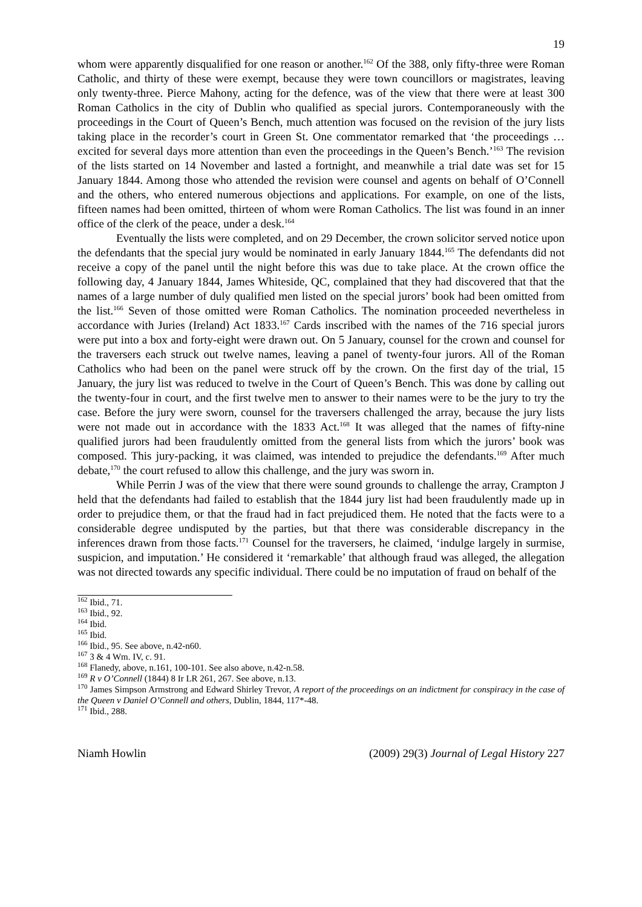19
whom were apparently disqualified for one reason or another.<sup>162</sup> Of the 388, only fifty-three were Roman Catholic, and thirty of these were exempt, because they were town councillors or magistrates, leaving only twenty-three. Pierce Mahony, acting for the defence, was of the view that there were at least 300 Roman Catholics in the city of Dublin who qualified as special jurors. Contemporaneously with the proceedings in the Court of Queen’s Bench, much attention was focused on the revision of the jury lists taking place in the recorder’s court in Green St. One commentator remarked that ‘the proceedings … excited for several days more attention than even the proceedings in the Queen’s Bench.’<sup>163</sup> The revision of the lists started on 14 November and lasted a fortnight, and meanwhile a trial date was set for 15 January 1844. Among those who attended the revision were counsel and agents on behalf of O’Connell and the others, who entered numerous objections and applications. For example, on one of the lists, fifteen names had been omitted, thirteen of whom were Roman Catholics. The list was found in an inner office of the clerk of the peace, under a desk.<sup>164</sup>
Eventually the lists were completed, and on 29 December, the crown solicitor served notice upon the defendants that the special jury would be nominated in early January 1844.<sup>165</sup> The defendants did not receive a copy of the panel until the night before this was due to take place. At the crown office the following day, 4 January 1844, James Whiteside, QC, complained that they had discovered that that the names of a large number of duly qualified men listed on the special jurors’ book had been omitted from the list.<sup>166</sup> Seven of those omitted were Roman Catholics. The nomination proceeded nevertheless in accordance with Juries (Ireland) Act 1833.<sup>167</sup> Cards inscribed with the names of the 716 special jurors were put into a box and forty-eight were drawn out. On 5 January, counsel for the crown and counsel for the traversers each struck out twelve names, leaving a panel of twenty-four jurors. All of the Roman Catholics who had been on the panel were struck off by the crown. On the first day of the trial, 15 January, the jury list was reduced to twelve in the Court of Queen’s Bench. This was done by calling out the twenty-four in court, and the first twelve men to answer to their names were to be the jury to try the case. Before the jury were sworn, counsel for the traversers challenged the array, because the jury lists were not made out in accordance with the 1833 Act.<sup>168</sup> It was alleged that the names of fifty-nine qualified jurors had been fraudulently omitted from the general lists from which the jurors’ book was composed. This jury-packing, it was claimed, was intended to prejudice the defendants.<sup>169</sup> After much debate,<sup>170</sup> the court refused to allow this challenge, and the jury was sworn in.
While Perrin J was of the view that there were sound grounds to challenge the array, Crampton J held that the defendants had failed to establish that the 1844 jury list had been fraudulently made up in order to prejudice them, or that the fraud had in fact prejudiced them. He noted that the facts were to a considerable degree undisputed by the parties, but that there was considerable discrepancy in the inferences drawn from those facts.<sup>171</sup> Counsel for the traversers, he claimed, ‘indulge largely in surmise, suspicion, and imputation.’ He considered it ‘remarkable’ that although fraud was alleged, the allegation was not directed towards any specific individual. There could be no imputation of fraud on behalf of the
<sup>162</sup> Ibid., 71.
<sup>163</sup> Ibid., 92.
<sup>164</sup> Ibid.
<sup>165</sup> Ibid.
<sup>166</sup> Ibid., 95. See above, n.42-n60.
<sup>167</sup> 3 & 4 Wm. IV, c. 91.
<sup>168</sup> Flanedy, above, n.161, 100-101. See also above, n.42-n.58.
<sup>169</sup> R v O’Connell (1844) 8 Ir LR 261, 267. See above, n.13.
<sup>170</sup> James Simpson Armstrong and Edward Shirley Trevor, A report of the proceedings on an indictment for conspiracy in the case of the Queen v Daniel O’Connell and others, Dublin, 1844, 117*-48.
<sup>171</sup> Ibid., 288.
Niamh Howlin (2009) 29(3) Journal of Legal History 227